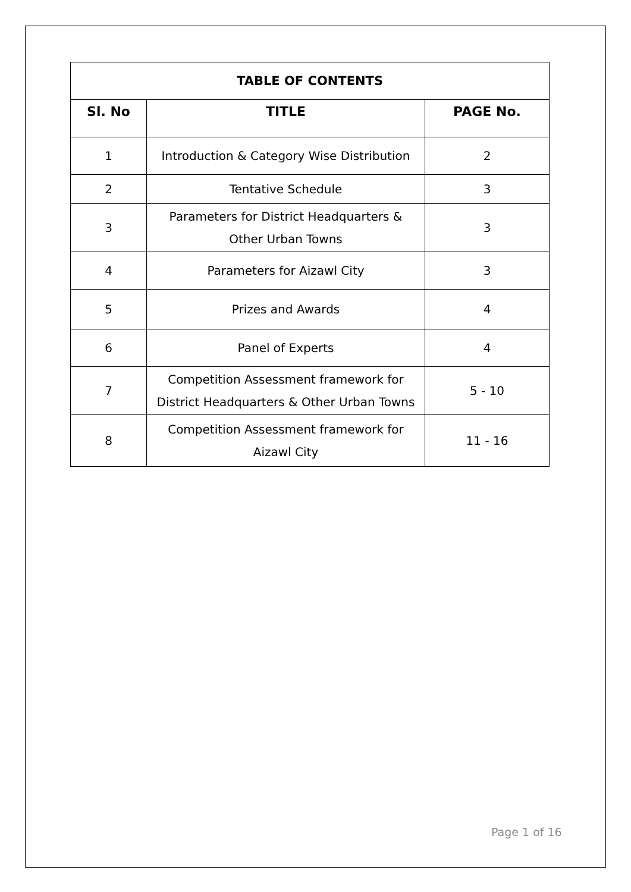| TABLE OF CONTENTS | | |
| --- | --- | --- |
| Sl. No | TITLE | PAGE No. |
| 1 | Introduction & Category Wise Distribution | 2 |
| 2 | Tentative Schedule | 3 |
| 3 | Parameters for District Headquarters & Other Urban Towns | 3 |
| 4 | Parameters for Aizawl City | 3 |
| 5 | Prizes and Awards | 4 |
| 6 | Panel of Experts | 4 |
| 7 | Competition Assessment framework for District Headquarters & Other Urban Towns | 5 - 10 |
| 8 | Competition Assessment framework for Aizawl City | 11 - 16 |
Page 1 of 16